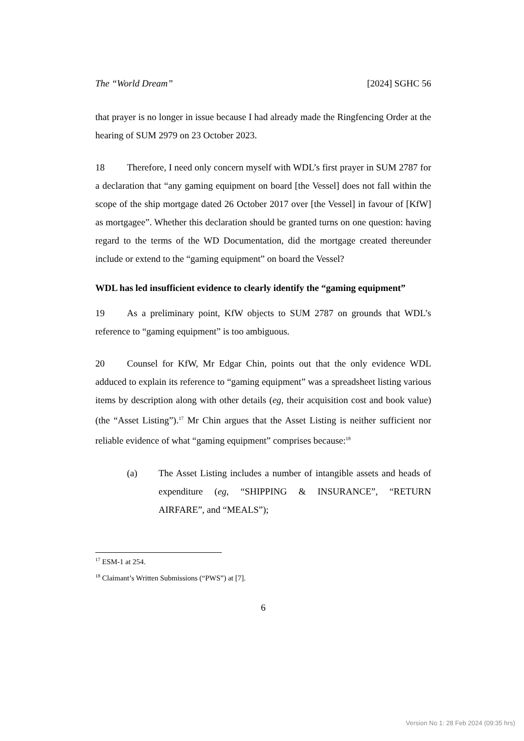The “World Dream” [2024] SGHC 56
that prayer is no longer in issue because I had already made the Ringfencing Order at the hearing of SUM 2979 on 23 October 2023.
18 Therefore, I need only concern myself with WDL’s first prayer in SUM 2787 for a declaration that “any gaming equipment on board [the Vessel] does not fall within the scope of the ship mortgage dated 26 October 2017 over [the Vessel] in favour of [KfW] as mortgagee”. Whether this declaration should be granted turns on one question: having regard to the terms of the WD Documentation, did the mortgage created thereunder include or extend to the “gaming equipment” on board the Vessel?
WDL has led insufficient evidence to clearly identify the “gaming equipment”
19 As a preliminary point, KfW objects to SUM 2787 on grounds that WDL’s reference to “gaming equipment” is too ambiguous.
20 Counsel for KfW, Mr Edgar Chin, points out that the only evidence WDL adduced to explain its reference to “gaming equipment” was a spreadsheet listing various items by description along with other details (eg, their acquisition cost and book value) (the “Asset Listing”).<sup>17</sup> Mr Chin argues that the Asset Listing is neither sufficient nor reliable evidence of what “gaming equipment” comprises because:<sup>18</sup>
(a) The Asset Listing includes a number of intangible assets and heads of expenditure (eg, “SHIPPING & INSURANCE”, “RETURN AIRFARE”, and “MEALS”);
<sup>17</sup> ESM-1 at 254.
<sup>18</sup> Claimant’s Written Submissions (“PWS”) at [7].
6
Version No 1: 28 Feb 2024 (09:35 hrs)